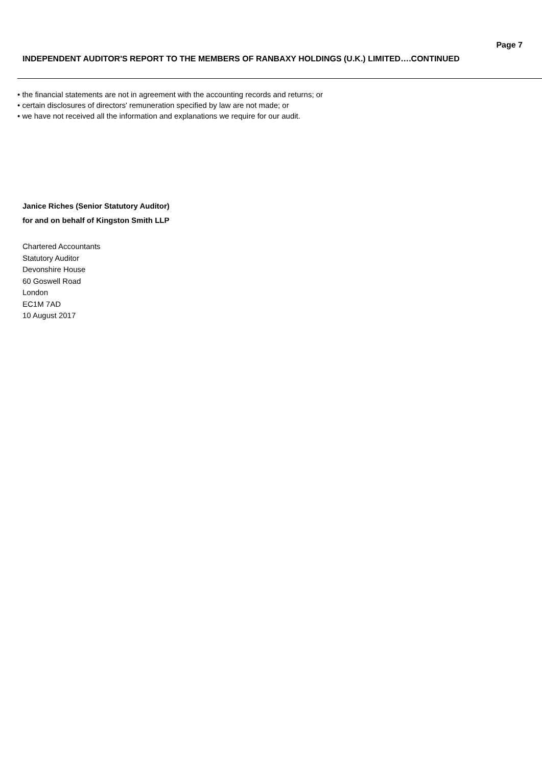Page 7
INDEPENDENT AUDITOR'S REPORT TO THE MEMBERS OF RANBAXY HOLDINGS (U.K.) LIMITED….CONTINUED
• the financial statements are not in agreement with the accounting records and returns; or
• certain disclosures of directors' remuneration specified by law are not made; or
• we have not received all the information and explanations we require for our audit.
Janice Riches (Senior Statutory Auditor)
for and on behalf of Kingston Smith LLP
Chartered Accountants
Statutory Auditor
Devonshire House
60 Goswell Road
London
EC1M 7AD
10 August 2017